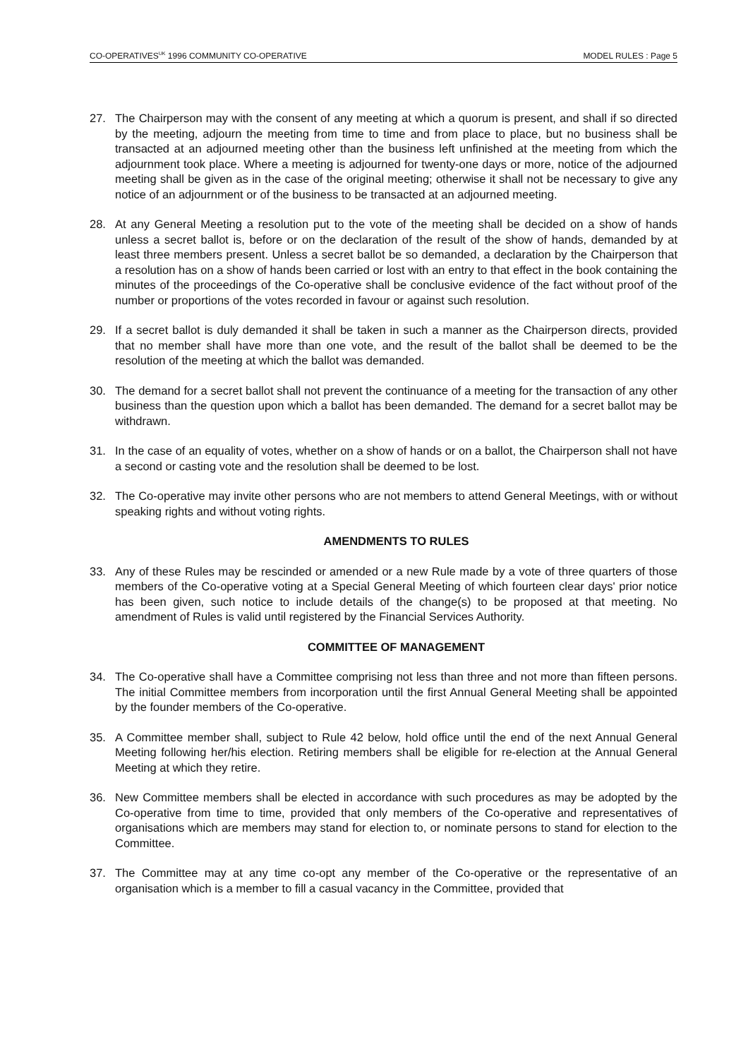CO-OPERATIVES<sup>UK</sup> 1996 COMMUNITY CO-OPERATIVE MODEL RULES : Page 5
27. The Chairperson may with the consent of any meeting at which a quorum is present, and shall if so directed by the meeting, adjourn the meeting from time to time and from place to place, but no business shall be transacted at an adjourned meeting other than the business left unfinished at the meeting from which the adjournment took place. Where a meeting is adjourned for twenty-one days or more, notice of the adjourned meeting shall be given as in the case of the original meeting; otherwise it shall not be necessary to give any notice of an adjournment or of the business to be transacted at an adjourned meeting.
28. At any General Meeting a resolution put to the vote of the meeting shall be decided on a show of hands unless a secret ballot is, before or on the declaration of the result of the show of hands, demanded by at least three members present. Unless a secret ballot be so demanded, a declaration by the Chairperson that a resolution has on a show of hands been carried or lost with an entry to that effect in the book containing the minutes of the proceedings of the Co-operative shall be conclusive evidence of the fact without proof of the number or proportions of the votes recorded in favour or against such resolution.
29. If a secret ballot is duly demanded it shall be taken in such a manner as the Chairperson directs, provided that no member shall have more than one vote, and the result of the ballot shall be deemed to be the resolution of the meeting at which the ballot was demanded.
30. The demand for a secret ballot shall not prevent the continuance of a meeting for the transaction of any other business than the question upon which a ballot has been demanded. The demand for a secret ballot may be withdrawn.
31. In the case of an equality of votes, whether on a show of hands or on a ballot, the Chairperson shall not have a second or casting vote and the resolution shall be deemed to be lost.
32. The Co-operative may invite other persons who are not members to attend General Meetings, with or without speaking rights and without voting rights.
AMENDMENTS TO RULES
33. Any of these Rules may be rescinded or amended or a new Rule made by a vote of three quarters of those members of the Co-operative voting at a Special General Meeting of which fourteen clear days' prior notice has been given, such notice to include details of the change(s) to be proposed at that meeting. No amendment of Rules is valid until registered by the Financial Services Authority.
COMMITTEE OF MANAGEMENT
34. The Co-operative shall have a Committee comprising not less than three and not more than fifteen persons. The initial Committee members from incorporation until the first Annual General Meeting shall be appointed by the founder members of the Co-operative.
35. A Committee member shall, subject to Rule 42 below, hold office until the end of the next Annual General Meeting following her/his election. Retiring members shall be eligible for re-election at the Annual General Meeting at which they retire.
36. New Committee members shall be elected in accordance with such procedures as may be adopted by the Co-operative from time to time, provided that only members of the Co-operative and representatives of organisations which are members may stand for election to, or nominate persons to stand for election to the Committee.
37. The Committee may at any time co-opt any member of the Co-operative or the representative of an organisation which is a member to fill a casual vacancy in the Committee, provided that